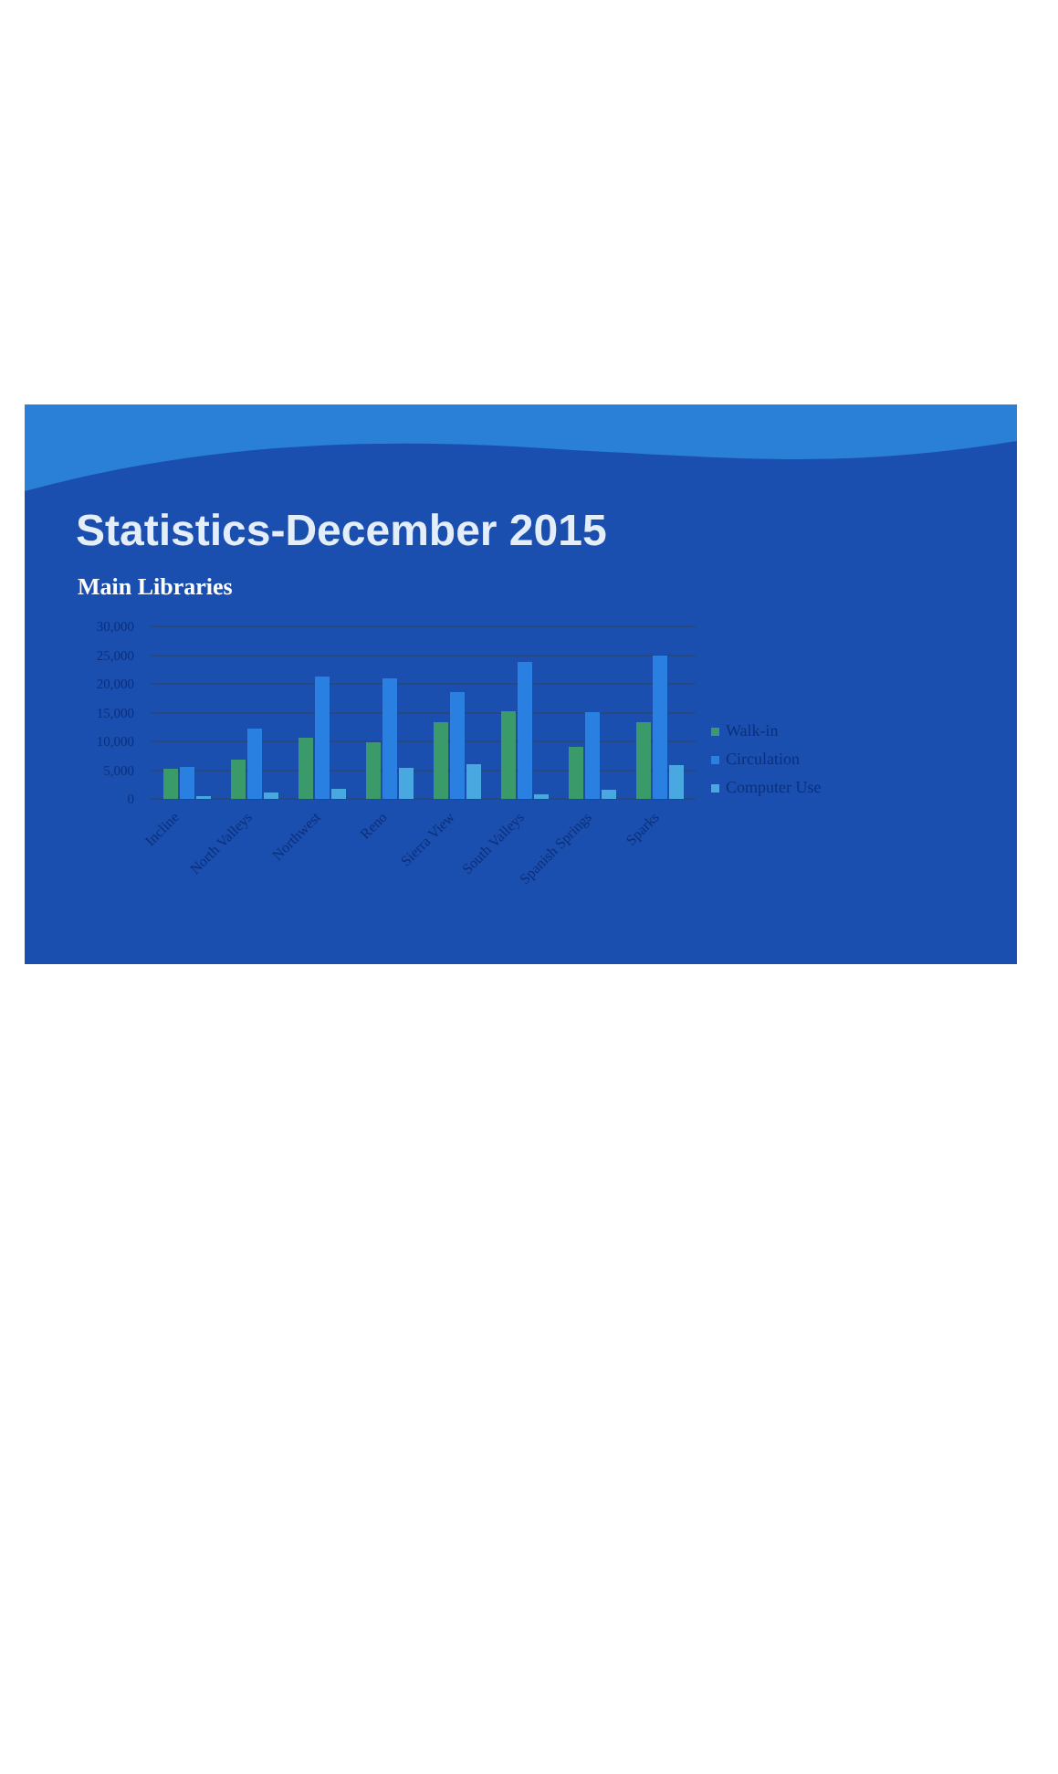Statistics-December 2015
Main Libraries
30,000
25,000
20,000
15,000
10,000
5,000
0
Incline
North Valleys
Northwest
Reno
Sierra View
South Valleys
Spanish Springs
Sparks
Walk-in
Circulation
Computer Use